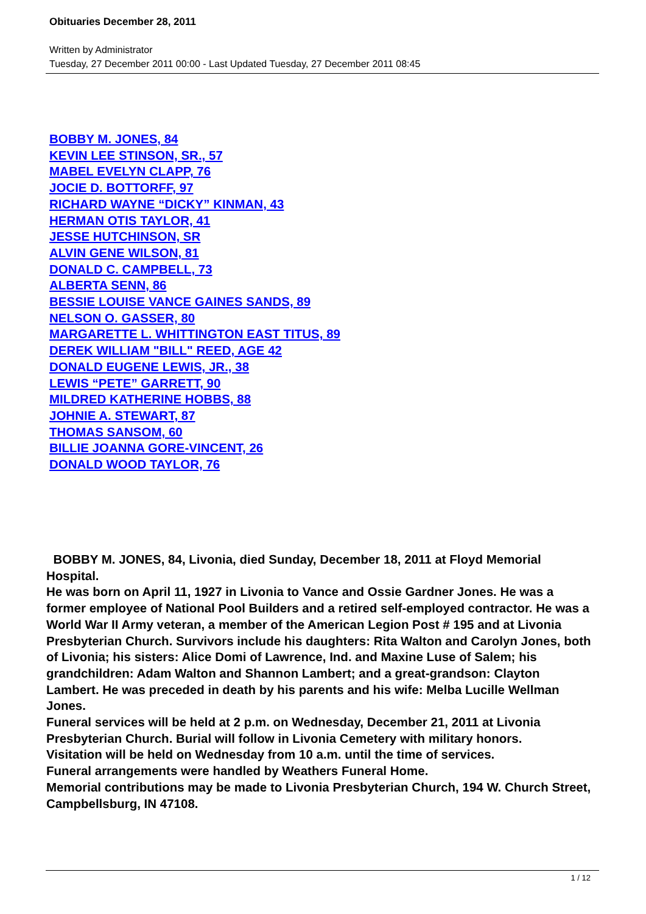Obituaries December 28, 2011
Written by Administrator
Tuesday, 27 December 2011 00:00 - Last Updated Tuesday, 27 December 2011 08:45
BOBBY M. JONES, 84
KEVIN LEE STINSON, SR., 57
MABEL EVELYN CLAPP, 76
JOCIE D. BOTTORFF, 97
RICHARD WAYNE “DICKY” KINMAN, 43
HERMAN OTIS TAYLOR, 41
JESSE HUTCHINSON, SR
ALVIN GENE WILSON, 81
DONALD C. CAMPBELL, 73
ALBERTA SENN, 86
BESSIE LOUISE VANCE GAINES SANDS, 89
NELSON O. GASSER, 80
MARGARETTE L. WHITTINGTON EAST TITUS, 89
DEREK WILLIAM "BILL" REED, AGE 42
DONALD EUGENE LEWIS, JR., 38
LEWIS “PETE” GARRETT, 90
MILDRED KATHERINE HOBBS, 88
JOHNIE A. STEWART, 87
THOMAS SANSOM, 60
BILLIE JOANNA GORE-VINCENT, 26
DONALD WOOD TAYLOR, 76
BOBBY M. JONES, 84, Livonia, died Sunday, December 18, 2011 at Floyd Memorial Hospital.
He was born on April 11, 1927 in Livonia to Vance and Ossie Gardner Jones. He was a former employee of National Pool Builders and a retired self-employed contractor. He was a World War II Army veteran, a member of the American Legion Post # 195 and at Livonia Presbyterian Church. Survivors include his daughters: Rita Walton and Carolyn Jones, both of Livonia; his sisters: Alice Domi of Lawrence, Ind. and Maxine Luse of Salem; his grandchildren: Adam Walton and Shannon Lambert; and a great-grandson: Clayton Lambert. He was preceded in death by his parents and his wife: Melba Lucille Wellman Jones.
Funeral services will be held at 2 p.m. on Wednesday, December 21, 2011 at Livonia Presbyterian Church. Burial will follow in Livonia Cemetery with military honors.
Visitation will be held on Wednesday from 10 a.m. until the time of services.
Funeral arrangements were handled by Weathers Funeral Home.
Memorial contributions may be made to Livonia Presbyterian Church, 194 W. Church Street, Campbellsburg, IN 47108.
1 / 12